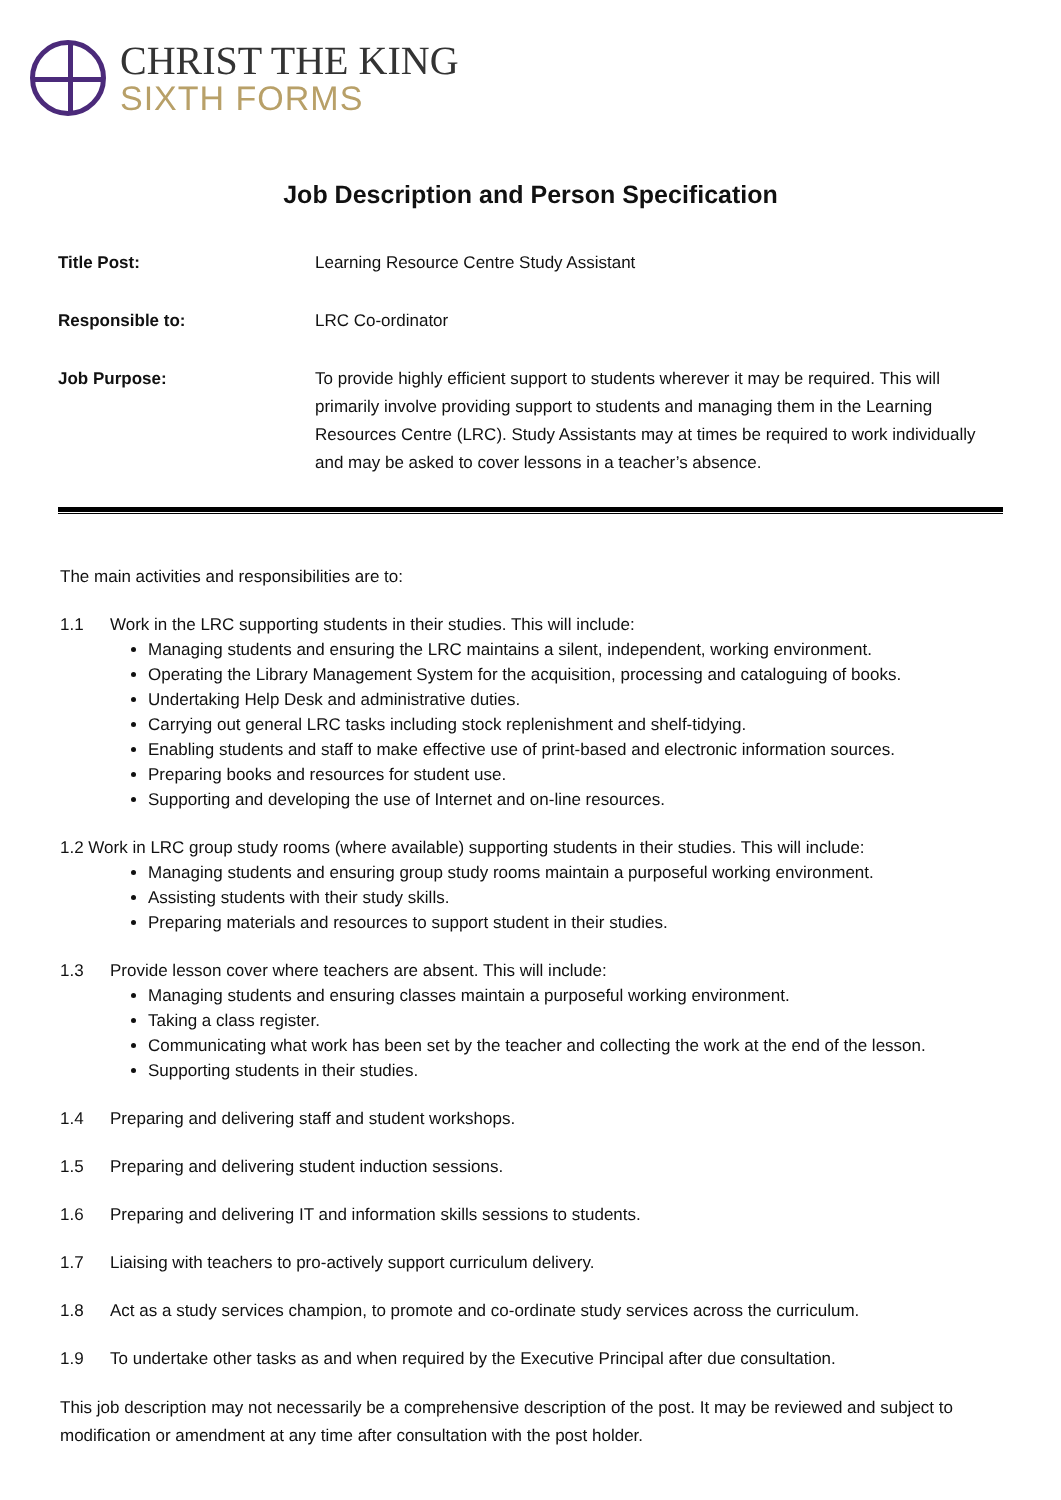CHRIST THE KING
SIXTH FORMS
Job Description and Person Specification
| Title Post: | Learning Resource Centre Study Assistant |
| Responsible to: | LRC Co-ordinator |
| Job Purpose: | To provide highly efficient support to students wherever it may be required. This will primarily involve providing support to students and managing them in the Learning Resources Centre (LRC). Study Assistants may at times be required to work individually and may be asked to cover lessons in a teacher’s absence. |
The main activities and responsibilities are to:
1.1 Work in the LRC supporting students in their studies. This will include:
Managing students and ensuring the LRC maintains a silent, independent, working environment.
Operating the Library Management System for the acquisition, processing and cataloguing of books.
Undertaking Help Desk and administrative duties.
Carrying out general LRC tasks including stock replenishment and shelf-tidying.
Enabling students and staff to make effective use of print-based and electronic information sources.
Preparing books and resources for student use.
Supporting and developing the use of Internet and on-line resources.
1.2 Work in LRC group study rooms (where available) supporting students in their studies. This will include:
Managing students and ensuring group study rooms maintain a purposeful working environment.
Assisting students with their study skills.
Preparing materials and resources to support student in their studies.
1.3 Provide lesson cover where teachers are absent. This will include:
Managing students and ensuring classes maintain a purposeful working environment.
Taking a class register.
Communicating what work has been set by the teacher and collecting the work at the end of the lesson.
Supporting students in their studies.
1.4 Preparing and delivering staff and student workshops.
1.5 Preparing and delivering student induction sessions.
1.6 Preparing and delivering IT and information skills sessions to students.
1.7 Liaising with teachers to pro-actively support curriculum delivery.
1.8 Act as a study services champion, to promote and co-ordinate study services across the curriculum.
1.9 To undertake other tasks as and when required by the Executive Principal after due consultation.
This job description may not necessarily be a comprehensive description of the post. It may be reviewed and subject to modification or amendment at any time after consultation with the post holder.